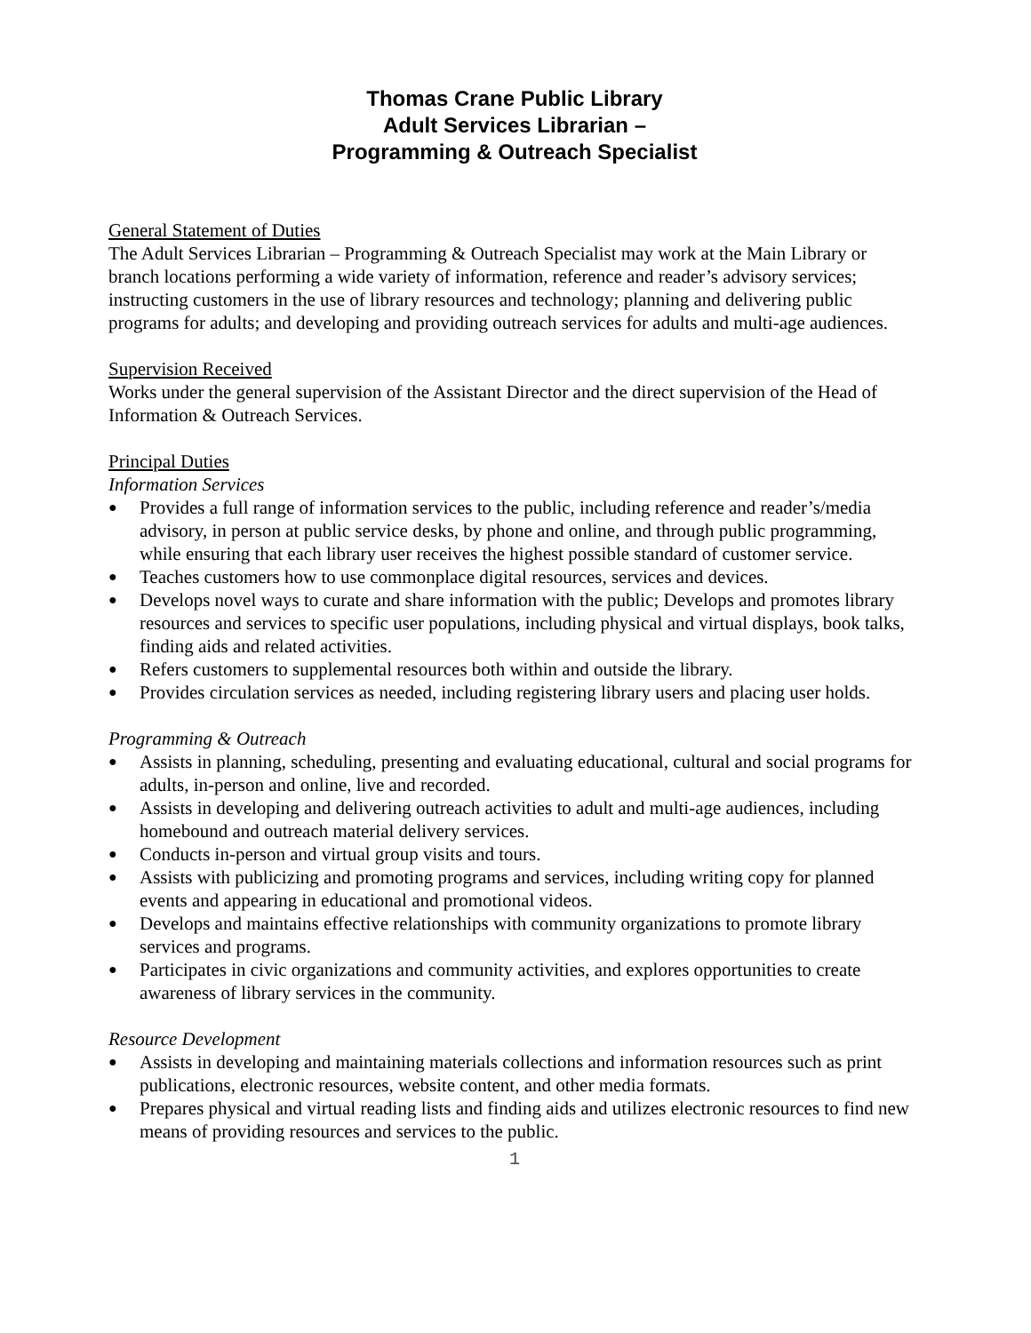Thomas Crane Public Library
Adult Services Librarian –
Programming & Outreach Specialist
General Statement of Duties
The Adult Services Librarian – Programming & Outreach Specialist may work at the Main Library or branch locations performing a wide variety of information, reference and reader’s advisory services; instructing customers in the use of library resources and technology; planning and delivering public programs for adults; and developing and providing outreach services for adults and multi-age audiences.
Supervision Received
Works under the general supervision of the Assistant Director and the direct supervision of the Head of Information & Outreach Services.
Principal Duties
Information Services
● Provides a full range of information services to the public, including reference and reader’s/media advisory, in person at public service desks, by phone and online, and through public programming, while ensuring that each library user receives the highest possible standard of customer service.
● Teaches customers how to use commonplace digital resources, services and devices.
● Develops novel ways to curate and share information with the public; Develops and promotes library resources and services to specific user populations, including physical and virtual displays, book talks, finding aids and related activities.
● Refers customers to supplemental resources both within and outside the library.
● Provides circulation services as needed, including registering library users and placing user holds.
Programming & Outreach
● Assists in planning, scheduling, presenting and evaluating educational, cultural and social programs for adults, in-person and online, live and recorded.
● Assists in developing and delivering outreach activities to adult and multi-age audiences, including homebound and outreach material delivery services.
● Conducts in-person and virtual group visits and tours.
● Assists with publicizing and promoting programs and services, including writing copy for planned events and appearing in educational and promotional videos.
● Develops and maintains effective relationships with community organizations to promote library services and programs.
● Participates in civic organizations and community activities, and explores opportunities to create awareness of library services in the community.
Resource Development
● Assists in developing and maintaining materials collections and information resources such as print publications, electronic resources, website content, and other media formats.
● Prepares physical and virtual reading lists and finding aids and utilizes electronic resources to find new means of providing resources and services to the public.
1